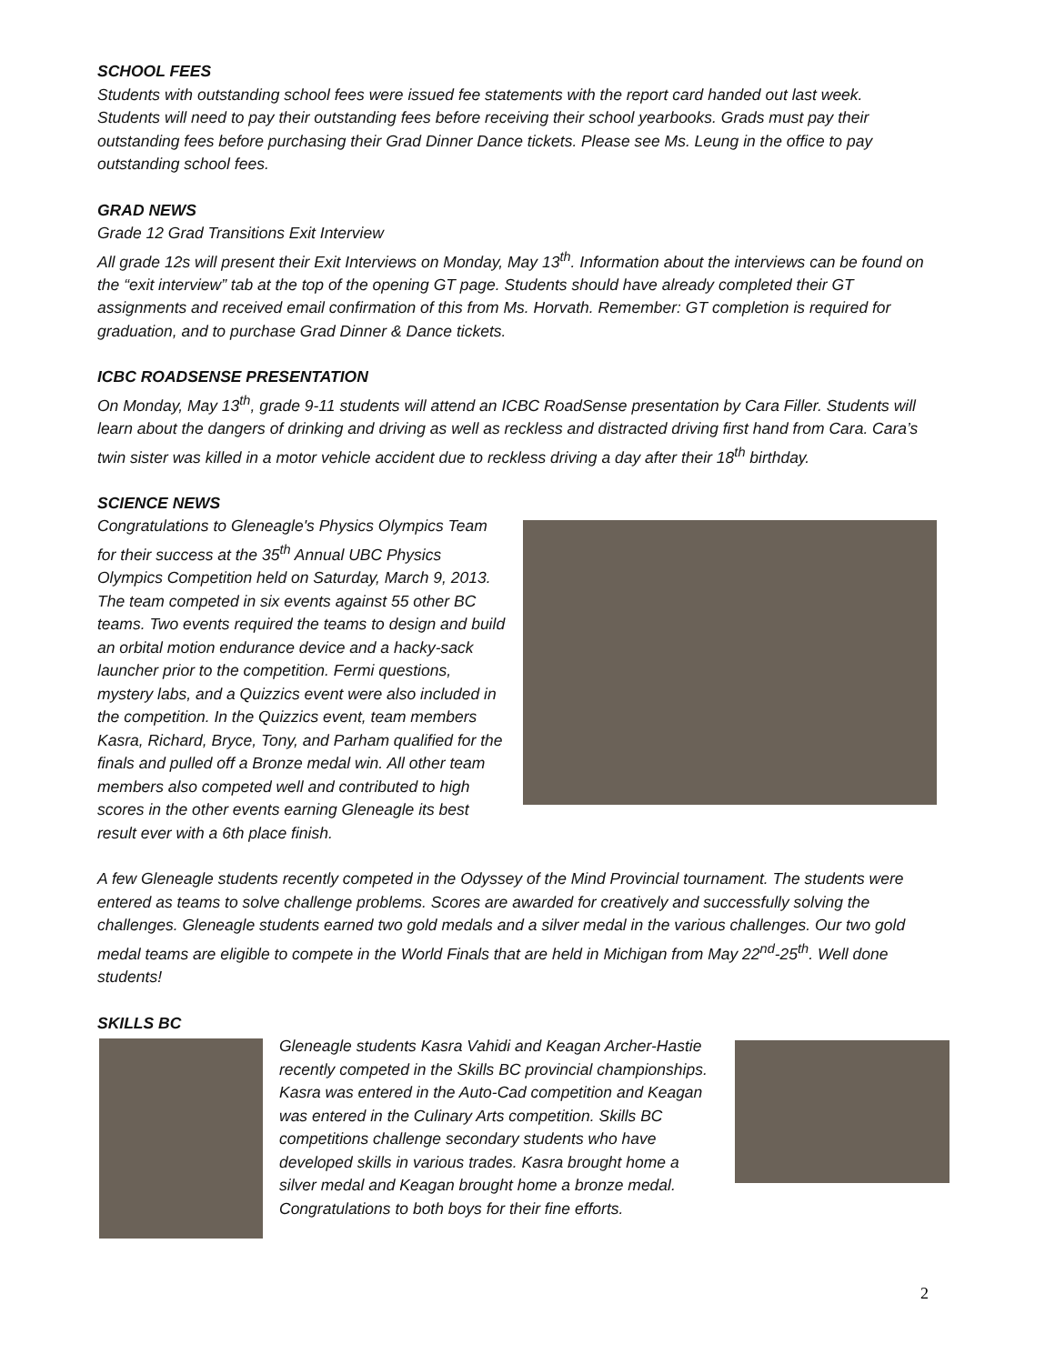SCHOOL FEES
Students with outstanding school fees were issued fee statements with the report card handed out last week. Students will need to pay their outstanding fees before receiving their school yearbooks. Grads must pay their outstanding fees before purchasing their Grad Dinner Dance tickets. Please see Ms. Leung in the office to pay outstanding school fees.
GRAD NEWS
Grade 12 Grad Transitions Exit Interview
All grade 12s will present their Exit Interviews on Monday, May 13<sup>th</sup>. Information about the interviews can be found on the “exit interview” tab at the top of the opening GT page. Students should have already completed their GT assignments and received email confirmation of this from Ms. Horvath. Remember: GT completion is required for graduation, and to purchase Grad Dinner & Dance tickets.
ICBC ROADSENSE PRESENTATION
On Monday, May 13<sup>th</sup>, grade 9-11 students will attend an ICBC RoadSense presentation by Cara Filler. Students will learn about the dangers of drinking and driving as well as reckless and distracted driving first hand from Cara. Cara’s twin sister was killed in a motor vehicle accident due to reckless driving a day after their 18<sup>th</sup> birthday.
SCIENCE NEWS
Congratulations to Gleneagle's Physics Olympics Team for their success at the 35<sup>th</sup> Annual UBC Physics Olympics Competition held on Saturday, March 9, 2013. The team competed in six events against 55 other BC teams. Two events required the teams to design and build an orbital motion endurance device and a hacky-sack launcher prior to the competition. Fermi questions, mystery labs, and a Quizzics event were also included in the competition. In the Quizzics event, team members Kasra, Richard, Bryce, Tony, and Parham qualified for the finals and pulled off a Bronze medal win. All other team members also competed well and contributed to high scores in the other events earning Gleneagle its best result ever with a 6th place finish.
A few Gleneagle students recently competed in the Odyssey of the Mind Provincial tournament. The students were entered as teams to solve challenge problems. Scores are awarded for creatively and successfully solving the challenges. Gleneagle students earned two gold medals and a silver medal in the various challenges. Our two gold medal teams are eligible to compete in the World Finals that are held in Michigan from May 22<sup>nd</sup>-25<sup>th</sup>. Well done students!
SKILLS BC
Gleneagle students Kasra Vahidi and Keagan Archer-Hastie recently competed in the Skills BC provincial championships. Kasra was entered in the Auto-Cad competition and Keagan was entered in the Culinary Arts competition. Skills BC competitions challenge secondary students who have developed skills in various trades. Kasra brought home a silver medal and Keagan brought home a bronze medal. Congratulations to both boys for their fine efforts.
2